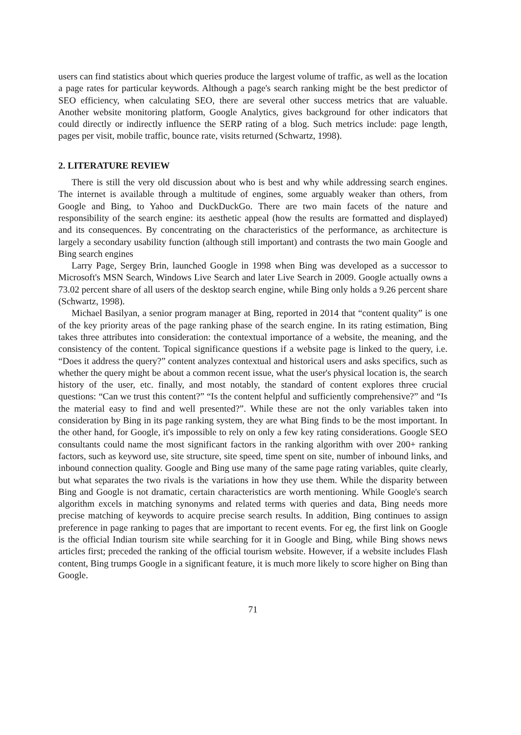users can find statistics about which queries produce the largest volume of traffic, as well as the location a page rates for particular keywords. Although a page's search ranking might be the best predictor of SEO efficiency, when calculating SEO, there are several other success metrics that are valuable. Another website monitoring platform, Google Analytics, gives background for other indicators that could directly or indirectly influence the SERP rating of a blog. Such metrics include: page length, pages per visit, mobile traffic, bounce rate, visits returned (Schwartz, 1998).
2. LITERATURE REVIEW
There is still the very old discussion about who is best and why while addressing search engines. The internet is available through a multitude of engines, some arguably weaker than others, from Google and Bing, to Yahoo and DuckDuckGo. There are two main facets of the nature and responsibility of the search engine: its aesthetic appeal (how the results are formatted and displayed) and its consequences. By concentrating on the characteristics of the performance, as architecture is largely a secondary usability function (although still important) and contrasts the two main Google and Bing search engines
Larry Page, Sergey Brin, launched Google in 1998 when Bing was developed as a successor to Microsoft's MSN Search, Windows Live Search and later Live Search in 2009. Google actually owns a 73.02 percent share of all users of the desktop search engine, while Bing only holds a 9.26 percent share (Schwartz, 1998).
Michael Basilyan, a senior program manager at Bing, reported in 2014 that “content quality” is one of the key priority areas of the page ranking phase of the search engine. In its rating estimation, Bing takes three attributes into consideration: the contextual importance of a website, the meaning, and the consistency of the content. Topical significance questions if a website page is linked to the query, i.e. “Does it address the query?” content analyzes contextual and historical users and asks specifics, such as whether the query might be about a common recent issue, what the user's physical location is, the search history of the user, etc. finally, and most notably, the standard of content explores three crucial questions: “Can we trust this content?” “Is the content helpful and sufficiently comprehensive?” and “Is the material easy to find and well presented?”. While these are not the only variables taken into consideration by Bing in its page ranking system, they are what Bing finds to be the most important. In the other hand, for Google, it's impossible to rely on only a few key rating considerations. Google SEO consultants could name the most significant factors in the ranking algorithm with over 200+ ranking factors, such as keyword use, site structure, site speed, time spent on site, number of inbound links, and inbound connection quality. Google and Bing use many of the same page rating variables, quite clearly, but what separates the two rivals is the variations in how they use them. While the disparity between Bing and Google is not dramatic, certain characteristics are worth mentioning. While Google's search algorithm excels in matching synonyms and related terms with queries and data, Bing needs more precise matching of keywords to acquire precise search results. In addition, Bing continues to assign preference in page ranking to pages that are important to recent events. For eg, the first link on Google is the official Indian tourism site while searching for it in Google and Bing, while Bing shows news articles first; preceded the ranking of the official tourism website. However, if a website includes Flash content, Bing trumps Google in a significant feature, it is much more likely to score higher on Bing than Google.
71